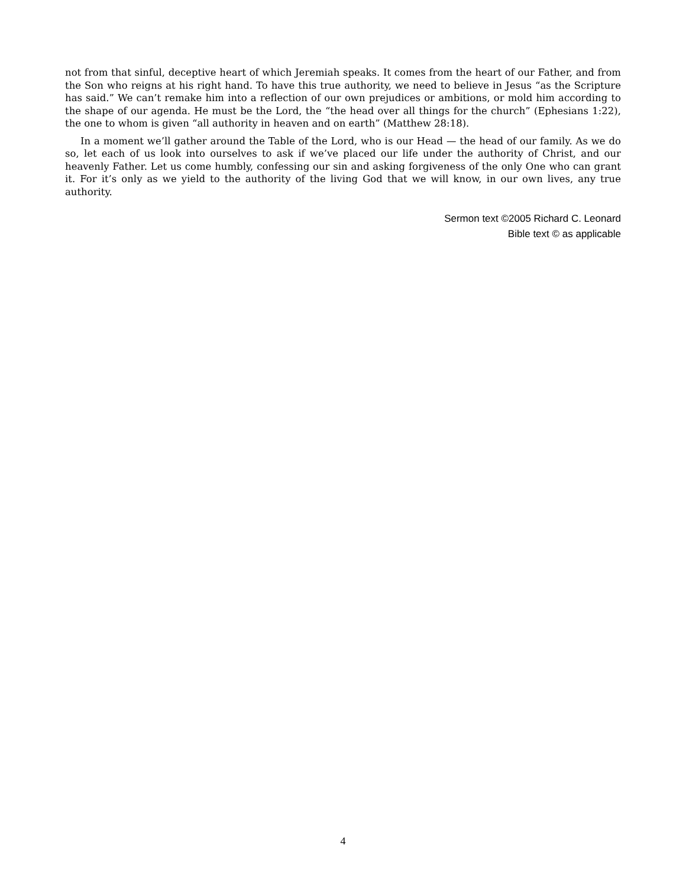not from that sinful, deceptive heart of which Jeremiah speaks. It comes from the heart of our Father, and from the Son who reigns at his right hand. To have this true authority, we need to believe in Jesus “as the Scripture has said.” We can’t remake him into a reflection of our own prejudices or ambitions, or mold him according to the shape of our agenda. He must be the Lord, the “the head over all things for the church” (Ephesians 1:22), the one to whom is given “all authority in heaven and on earth” (Matthew 28:18).
In a moment we’ll gather around the Table of the Lord, who is our Head — the head of our family. As we do so, let each of us look into ourselves to ask if we’ve placed our life under the authority of Christ, and our heavenly Father. Let us come humbly, confessing our sin and asking forgiveness of the only One who can grant it. For it’s only as we yield to the authority of the living God that we will know, in our own lives, any true authority.
Sermon text ©2005 Richard C. Leonard
Bible text © as applicable
4